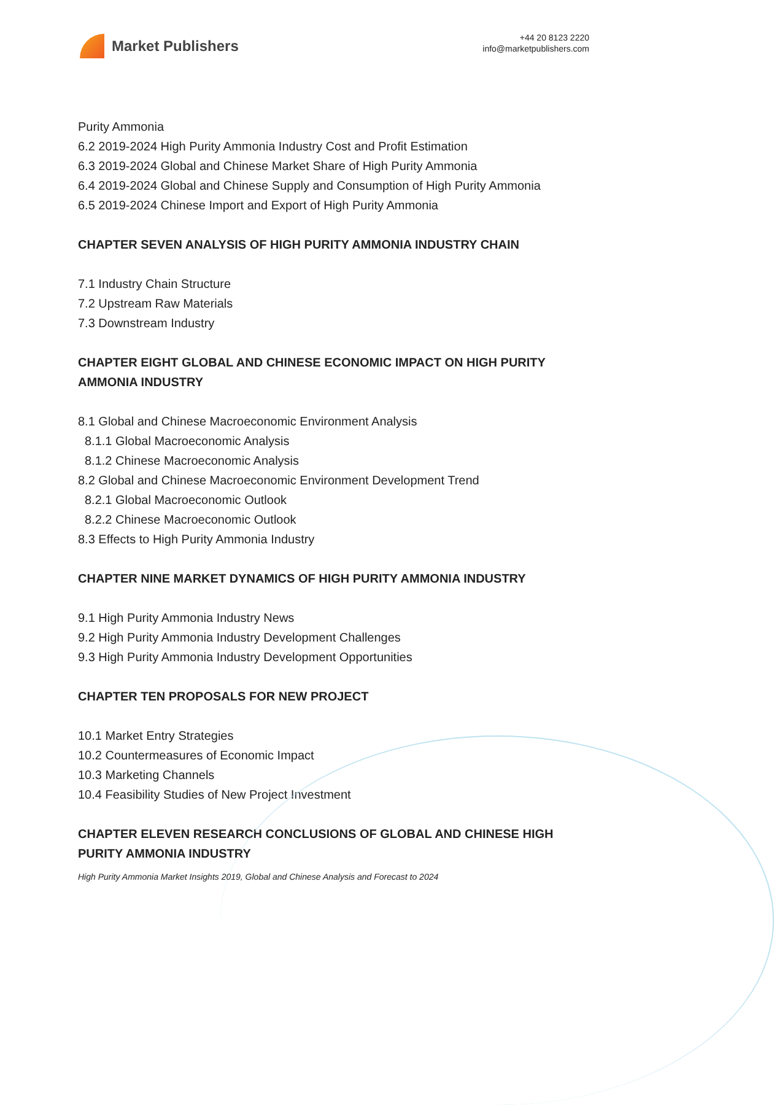Market Publishers
+44 20 8123 2220
info@marketpublishers.com
Purity Ammonia
6.2 2019-2024 High Purity Ammonia Industry Cost and Profit Estimation
6.3 2019-2024 Global and Chinese Market Share of High Purity Ammonia
6.4 2019-2024 Global and Chinese Supply and Consumption of High Purity Ammonia
6.5 2019-2024 Chinese Import and Export of High Purity Ammonia
CHAPTER SEVEN ANALYSIS OF HIGH PURITY AMMONIA INDUSTRY CHAIN
7.1 Industry Chain Structure
7.2 Upstream Raw Materials
7.3 Downstream Industry
CHAPTER EIGHT GLOBAL AND CHINESE ECONOMIC IMPACT ON HIGH PURITY AMMONIA INDUSTRY
8.1 Global and Chinese Macroeconomic Environment Analysis
8.1.1 Global Macroeconomic Analysis
8.1.2 Chinese Macroeconomic Analysis
8.2 Global and Chinese Macroeconomic Environment Development Trend
8.2.1 Global Macroeconomic Outlook
8.2.2 Chinese Macroeconomic Outlook
8.3 Effects to High Purity Ammonia Industry
CHAPTER NINE MARKET DYNAMICS OF HIGH PURITY AMMONIA INDUSTRY
9.1 High Purity Ammonia Industry News
9.2 High Purity Ammonia Industry Development Challenges
9.3 High Purity Ammonia Industry Development Opportunities
CHAPTER TEN PROPOSALS FOR NEW PROJECT
10.1 Market Entry Strategies
10.2 Countermeasures of Economic Impact
10.3 Marketing Channels
10.4 Feasibility Studies of New Project Investment
CHAPTER ELEVEN RESEARCH CONCLUSIONS OF GLOBAL AND CHINESE HIGH PURITY AMMONIA INDUSTRY
High Purity Ammonia Market Insights 2019, Global and Chinese Analysis and Forecast to 2024